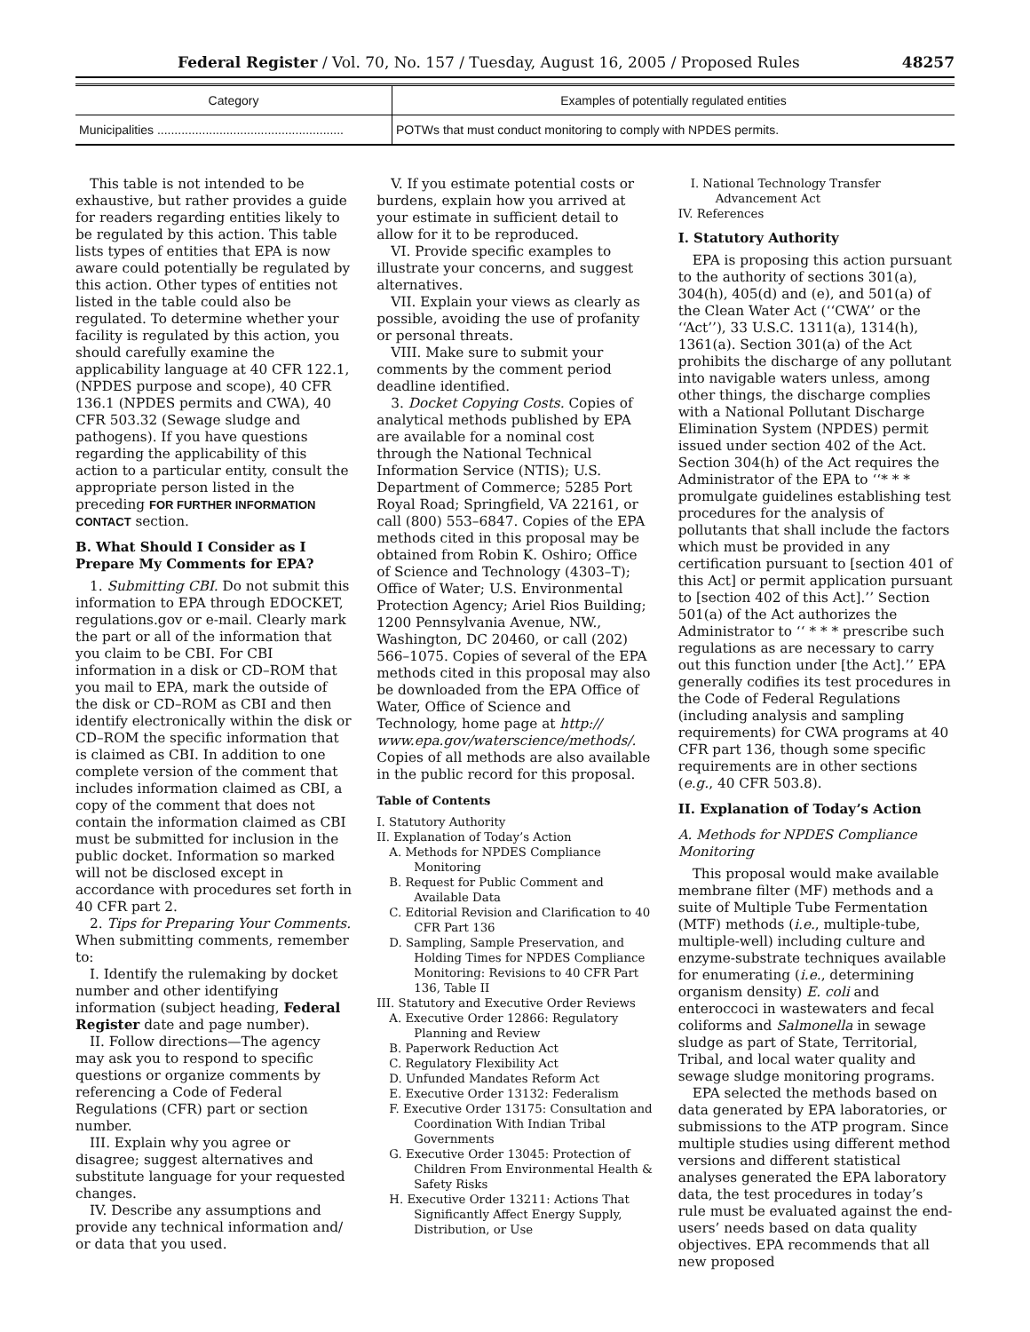Federal Register / Vol. 70, No. 157 / Tuesday, August 16, 2005 / Proposed Rules 48257
| Category | Examples of potentially regulated entities |
| --- | --- |
| Municipalities ...................................................... | POTWs that must conduct monitoring to comply with NPDES permits. |
This table is not intended to be exhaustive, but rather provides a guide for readers regarding entities likely to be regulated by this action. This table lists types of entities that EPA is now aware could potentially be regulated by this action. Other types of entities not listed in the table could also be regulated. To determine whether your facility is regulated by this action, you should carefully examine the applicability language at 40 CFR 122.1, (NPDES purpose and scope), 40 CFR 136.1 (NPDES permits and CWA), 40 CFR 503.32 (Sewage sludge and pathogens). If you have questions regarding the applicability of this action to a particular entity, consult the appropriate person listed in the preceding FOR FURTHER INFORMATION CONTACT section.
B. What Should I Consider as I Prepare My Comments for EPA?
1. Submitting CBI. Do not submit this information to EPA through EDOCKET, regulations.gov or e-mail. Clearly mark the part or all of the information that you claim to be CBI. For CBI information in a disk or CD–ROM that you mail to EPA, mark the outside of the disk or CD–ROM as CBI and then identify electronically within the disk or CD–ROM the specific information that is claimed as CBI. In addition to one complete version of the comment that includes information claimed as CBI, a copy of the comment that does not contain the information claimed as CBI must be submitted for inclusion in the public docket. Information so marked will not be disclosed except in accordance with procedures set forth in 40 CFR part 2.
2. Tips for Preparing Your Comments. When submitting comments, remember to:
I. Identify the rulemaking by docket number and other identifying information (subject heading, Federal Register date and page number).
II. Follow directions—The agency may ask you to respond to specific questions or organize comments by referencing a Code of Federal Regulations (CFR) part or section number.
III. Explain why you agree or disagree; suggest alternatives and substitute language for your requested changes.
IV. Describe any assumptions and provide any technical information and/ or data that you used.
V. If you estimate potential costs or burdens, explain how you arrived at your estimate in sufficient detail to allow for it to be reproduced.
VI. Provide specific examples to illustrate your concerns, and suggest alternatives.
VII. Explain your views as clearly as possible, avoiding the use of profanity or personal threats.
VIII. Make sure to submit your comments by the comment period deadline identified.
3. Docket Copying Costs. Copies of analytical methods published by EPA are available for a nominal cost through the National Technical Information Service (NTIS); U.S. Department of Commerce; 5285 Port Royal Road; Springfield, VA 22161, or call (800) 553–6847. Copies of the EPA methods cited in this proposal may be obtained from Robin K. Oshiro; Office of Science and Technology (4303–T); Office of Water; U.S. Environmental Protection Agency; Ariel Rios Building; 1200 Pennsylvania Avenue, NW., Washington, DC 20460, or call (202) 566–1075. Copies of several of the EPA methods cited in this proposal may also be downloaded from the EPA Office of Water, Office of Science and Technology, home page at http:// www.epa.gov/waterscience/methods/. Copies of all methods are also available in the public record for this proposal.
Table of Contents
I. Statutory Authority
II. Explanation of Today’s Action
A. Methods for NPDES Compliance Monitoring
B. Request for Public Comment and Available Data
C. Editorial Revision and Clarification to 40 CFR Part 136
D. Sampling, Sample Preservation, and Holding Times for NPDES Compliance Monitoring: Revisions to 40 CFR Part 136, Table II
III. Statutory and Executive Order Reviews
A. Executive Order 12866: Regulatory Planning and Review
B. Paperwork Reduction Act
C. Regulatory Flexibility Act
D. Unfunded Mandates Reform Act
E. Executive Order 13132: Federalism
F. Executive Order 13175: Consultation and Coordination With Indian Tribal Governments
G. Executive Order 13045: Protection of Children From Environmental Health & Safety Risks
H. Executive Order 13211: Actions That Significantly Affect Energy Supply, Distribution, or Use
I. National Technology Transfer Advancement Act
IV. References
I. Statutory Authority
EPA is proposing this action pursuant to the authority of sections 301(a), 304(h), 405(d) and (e), and 501(a) of the Clean Water Act (‘‘CWA’’ or the ‘‘Act’’), 33 U.S.C. 1311(a), 1314(h), 1361(a). Section 301(a) of the Act prohibits the discharge of any pollutant into navigable waters unless, among other things, the discharge complies with a National Pollutant Discharge Elimination System (NPDES) permit issued under section 402 of the Act. Section 304(h) of the Act requires the Administrator of the EPA to ‘‘* * * promulgate guidelines establishing test procedures for the analysis of pollutants that shall include the factors which must be provided in any certification pursuant to [section 401 of this Act] or permit application pursuant to [section 402 of this Act].’’ Section 501(a) of the Act authorizes the Administrator to ‘‘ * * * prescribe such regulations as are necessary to carry out this function under [the Act].’’ EPA generally codifies its test procedures in the Code of Federal Regulations (including analysis and sampling requirements) for CWA programs at 40 CFR part 136, though some specific requirements are in other sections (e.g., 40 CFR 503.8).
II. Explanation of Today’s Action
A. Methods for NPDES Compliance Monitoring
This proposal would make available membrane filter (MF) methods and a suite of Multiple Tube Fermentation (MTF) methods (i.e., multiple-tube, multiple-well) including culture and enzyme-substrate techniques available for enumerating (i.e., determining organism density) E. coli and enteroccoci in wastewaters and fecal coliforms and Salmonella in sewage sludge as part of State, Territorial, Tribal, and local water quality and sewage sludge monitoring programs.
EPA selected the methods based on data generated by EPA laboratories, or submissions to the ATP program. Since multiple studies using different method versions and different statistical analyses generated the EPA laboratory data, the test procedures in today’s rule must be evaluated against the end-users’ needs based on data quality objectives. EPA recommends that all new proposed